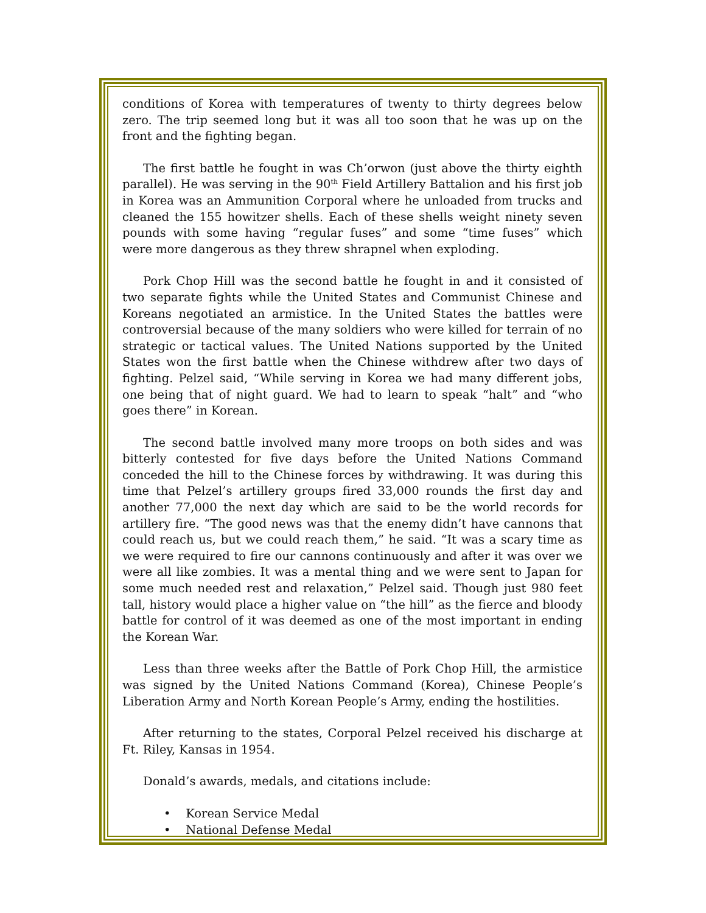conditions of Korea with temperatures of twenty to thirty degrees below zero. The trip seemed long but it was all too soon that he was up on the front and the fighting began.
The first battle he fought in was Ch’orwon (just above the thirty eighth parallel). He was serving in the 90<sup>th</sup> Field Artillery Battalion and his first job in Korea was an Ammunition Corporal where he unloaded from trucks and cleaned the 155 howitzer shells. Each of these shells weight ninety seven pounds with some having “regular fuses” and some “time fuses” which were more dangerous as they threw shrapnel when exploding.
Pork Chop Hill was the second battle he fought in and it consisted of two separate fights while the United States and Communist Chinese and Koreans negotiated an armistice. In the United States the battles were controversial because of the many soldiers who were killed for terrain of no strategic or tactical values. The United Nations supported by the United States won the first battle when the Chinese withdrew after two days of fighting. Pelzel said, “While serving in Korea we had many different jobs, one being that of night guard. We had to learn to speak “halt” and “who goes there” in Korean.
The second battle involved many more troops on both sides and was bitterly contested for five days before the United Nations Command conceded the hill to the Chinese forces by withdrawing. It was during this time that Pelzel’s artillery groups fired 33,000 rounds the first day and another 77,000 the next day which are said to be the world records for artillery fire. “The good news was that the enemy didn’t have cannons that could reach us, but we could reach them,” he said. “It was a scary time as we were required to fire our cannons continuously and after it was over we were all like zombies. It was a mental thing and we were sent to Japan for some much needed rest and relaxation,” Pelzel said. Though just 980 feet tall, history would place a higher value on “the hill” as the fierce and bloody battle for control of it was deemed as one of the most important in ending the Korean War.
Less than three weeks after the Battle of Pork Chop Hill, the armistice was signed by the United Nations Command (Korea), Chinese People’s Liberation Army and North Korean People’s Army, ending the hostilities.
After returning to the states, Corporal Pelzel received his discharge at Ft. Riley, Kansas in 1954.
Donald’s awards, medals, and citations include:
• Korean Service Medal
• National Defense Medal